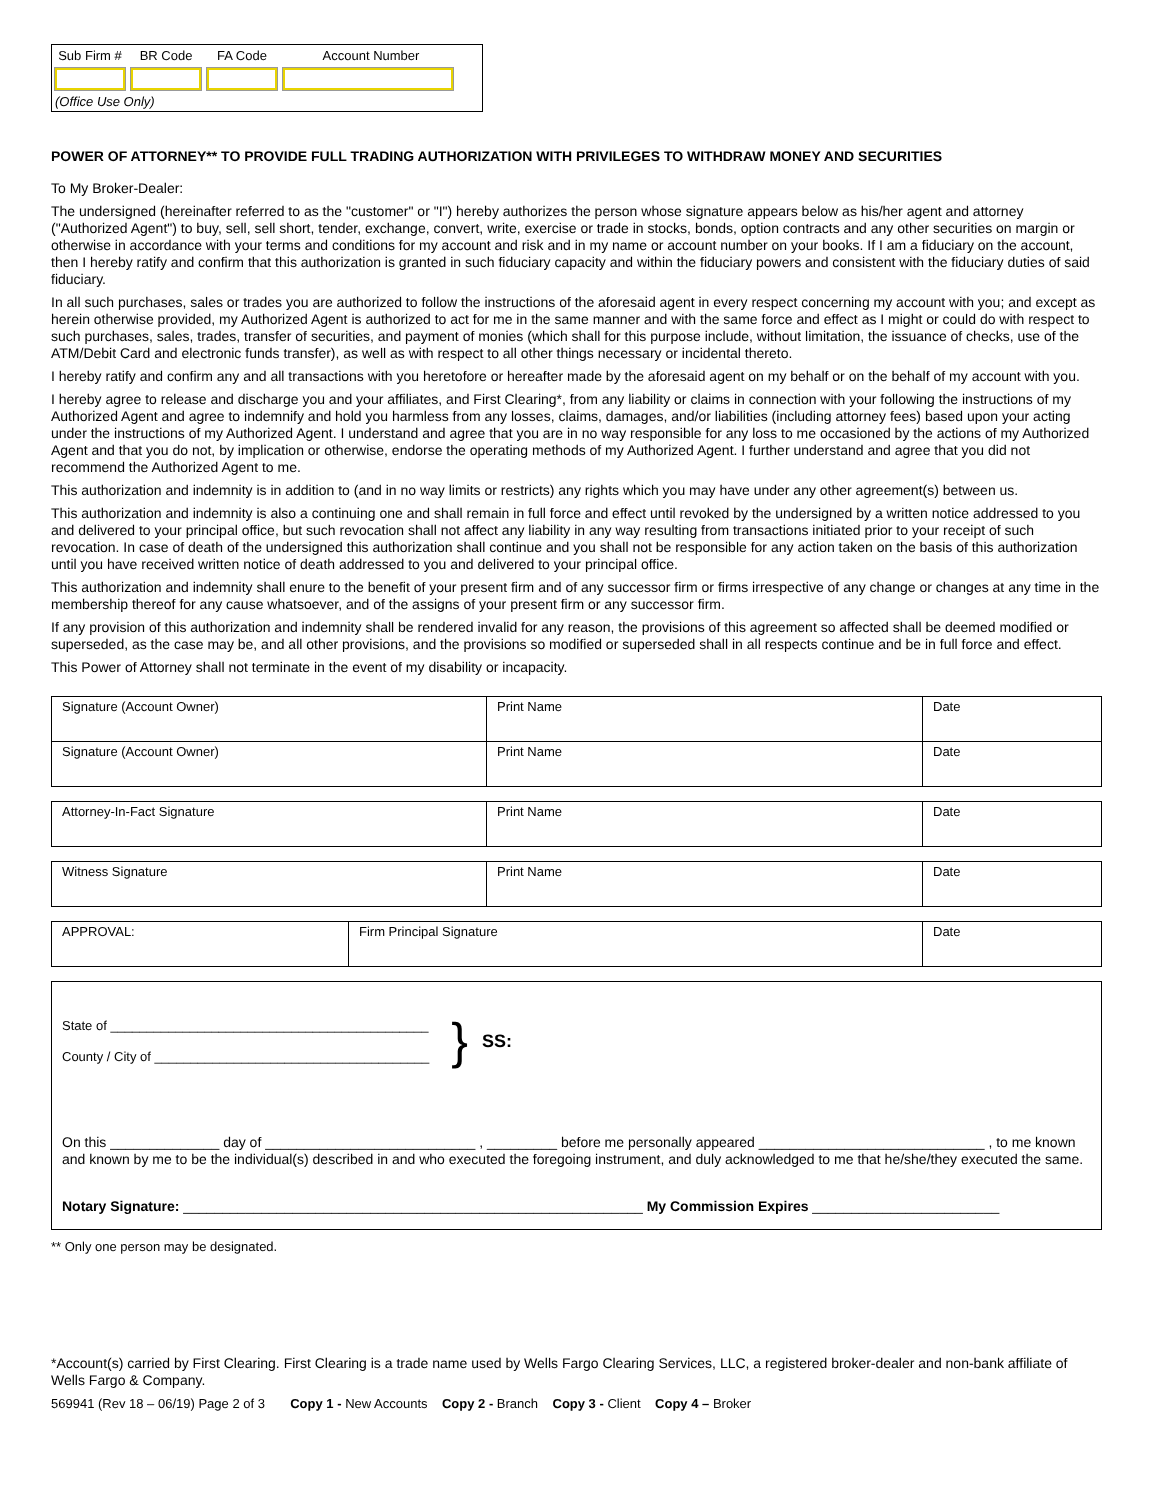| Sub Firm # | BR Code | FA Code | Account Number |
| --- | --- | --- | --- |
(Office Use Only)
POWER OF ATTORNEY** TO PROVIDE FULL TRADING AUTHORIZATION WITH PRIVILEGES TO WITHDRAW MONEY AND SECURITIES
To My Broker-Dealer:
The undersigned (hereinafter referred to as the "customer" or "I") hereby authorizes the person whose signature appears below as his/her agent and attorney ("Authorized Agent") to buy, sell, sell short, tender, exchange, convert, write, exercise or trade in stocks, bonds, option contracts and any other securities on margin or otherwise in accordance with your terms and conditions for my account and risk and in my name or account number on your books. If I am a fiduciary on the account, then I hereby ratify and confirm that this authorization is granted in such fiduciary capacity and within the fiduciary powers and consistent with the fiduciary duties of said fiduciary.
In all such purchases, sales or trades you are authorized to follow the instructions of the aforesaid agent in every respect concerning my account with you; and except as herein otherwise provided, my Authorized Agent is authorized to act for me in the same manner and with the same force and effect as I might or could do with respect to such purchases, sales, trades, transfer of securities, and payment of monies (which shall for this purpose include, without limitation, the issuance of checks, use of the ATM/Debit Card and electronic funds transfer), as well as with respect to all other things necessary or incidental thereto.
I hereby ratify and confirm any and all transactions with you heretofore or hereafter made by the aforesaid agent on my behalf or on the behalf of my account with you.
I hereby agree to release and discharge you and your affiliates, and First Clearing*, from any liability or claims in connection with your following the instructions of my Authorized Agent and agree to indemnify and hold you harmless from any losses, claims, damages, and/or liabilities (including attorney fees) based upon your acting under the instructions of my Authorized Agent. I understand and agree that you are in no way responsible for any loss to me occasioned by the actions of my Authorized Agent and that you do not, by implication or otherwise, endorse the operating methods of my Authorized Agent. I further understand and agree that you did not recommend the Authorized Agent to me.
This authorization and indemnity is in addition to (and in no way limits or restricts) any rights which you may have under any other agreement(s) between us.
This authorization and indemnity is also a continuing one and shall remain in full force and effect until revoked by the undersigned by a written notice addressed to you and delivered to your principal office, but such revocation shall not affect any liability in any way resulting from transactions initiated prior to your receipt of such revocation. In case of death of the undersigned this authorization shall continue and you shall not be responsible for any action taken on the basis of this authorization until you have received written notice of death addressed to you and delivered to your principal office.
This authorization and indemnity shall enure to the benefit of your present firm and of any successor firm or firms irrespective of any change or changes at any time in the membership thereof for any cause whatsoever, and of the assigns of your present firm or any successor firm.
If any provision of this authorization and indemnity shall be rendered invalid for any reason, the provisions of this agreement so affected shall be deemed modified or superseded, as the case may be, and all other provisions, and the provisions so modified or superseded shall in all respects continue and be in full force and effect.
This Power of Attorney shall not terminate in the event of my disability or incapacity.
| Signature (Account Owner) | Print Name | Date |
| Signature (Account Owner) | Print Name | Date |
| Attorney-In-Fact Signature | Print Name | Date |
| Witness Signature | Print Name | Date |
| APPROVAL: | Firm Principal Signature | Date |
State of ____________________________________________
County / City of ______________________________________
}
SS:
On this ______________ day of ___________________________ , _________ before me personally appeared _____________________________ , to me known and known by me to be the individual(s) described in and who executed the foregoing instrument, and duly acknowledged to me that he/she/they executed the same.
Notary Signature: ___________________________________________________________ My Commission Expires ________________________
** Only one person may be designated.
*Account(s) carried by First Clearing. First Clearing is a trade name used by Wells Fargo Clearing Services, LLC, a registered broker-dealer and non-bank affiliate of Wells Fargo & Company.
569941 (Rev 18 – 06/19) Page 2 of 3 Copy 1 - New Accounts Copy 2 - Branch Copy 3 - Client Copy 4 – Broker